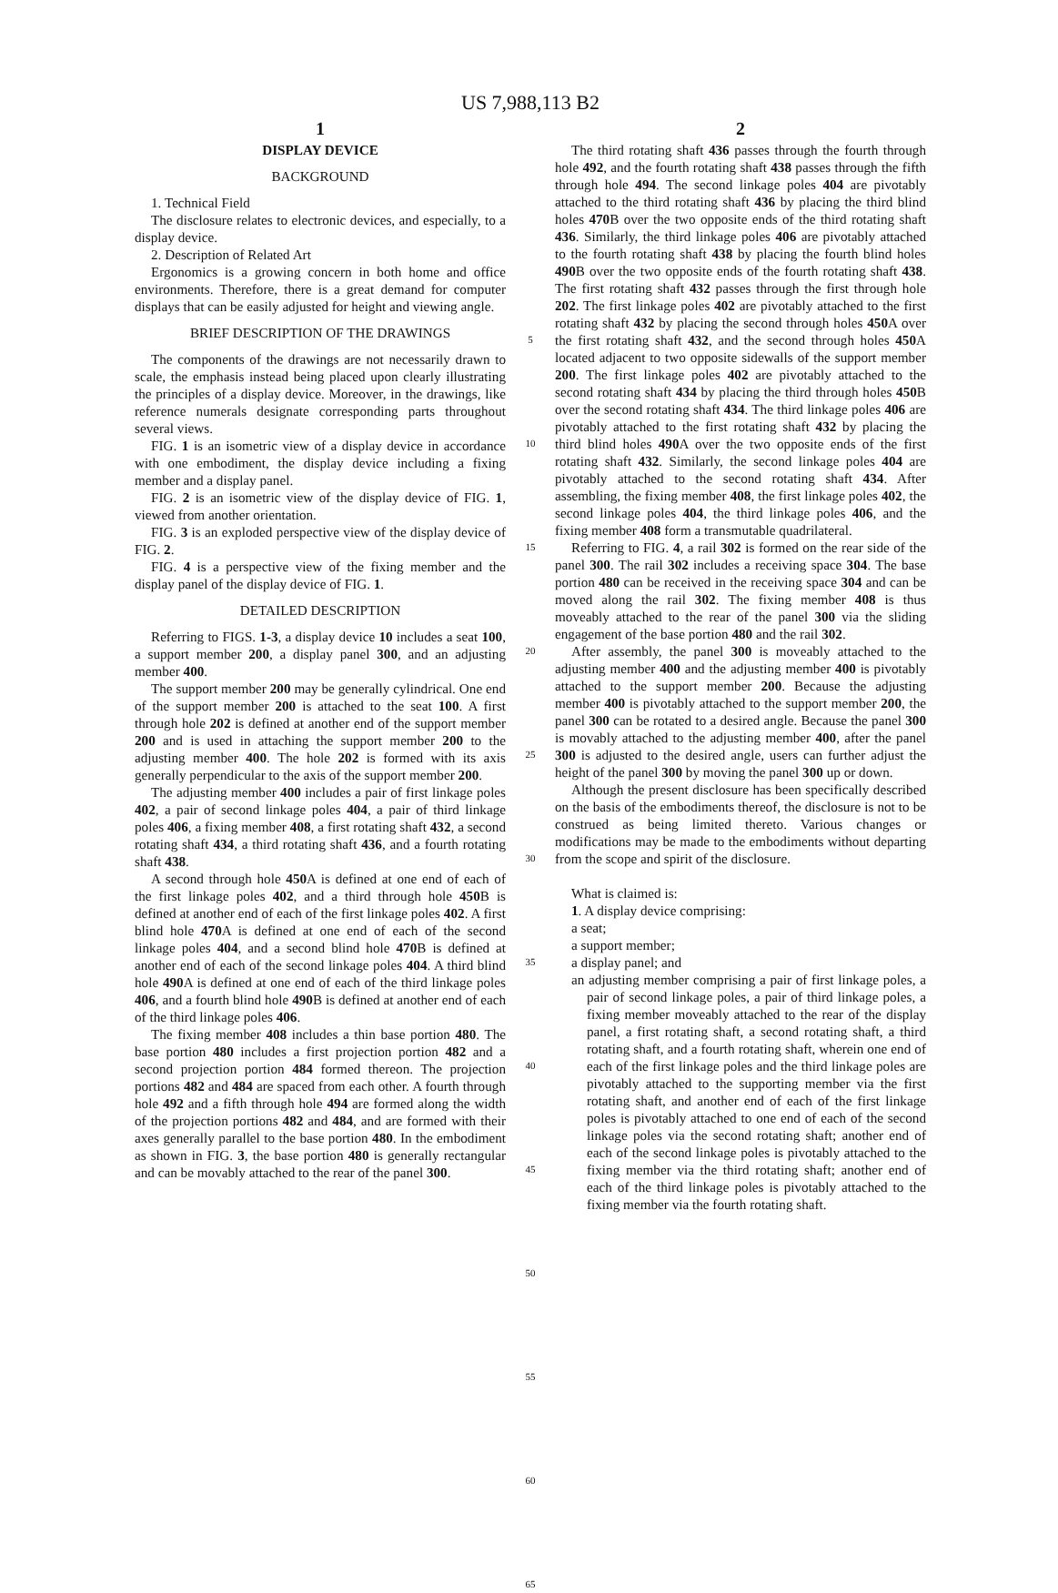US 7,988,113 B2
1
DISPLAY DEVICE
BACKGROUND
1. Technical Field
The disclosure relates to electronic devices, and especially, to a display device.
2. Description of Related Art
Ergonomics is a growing concern in both home and office environments. Therefore, there is a great demand for computer displays that can be easily adjusted for height and viewing angle.
BRIEF DESCRIPTION OF THE DRAWINGS
The components of the drawings are not necessarily drawn to scale, the emphasis instead being placed upon clearly illustrating the principles of a display device. Moreover, in the drawings, like reference numerals designate corresponding parts throughout several views.
FIG. 1 is an isometric view of a display device in accordance with one embodiment, the display device including a fixing member and a display panel.
FIG. 2 is an isometric view of the display device of FIG. 1, viewed from another orientation.
FIG. 3 is an exploded perspective view of the display device of FIG. 2.
FIG. 4 is a perspective view of the fixing member and the display panel of the display device of FIG. 1.
DETAILED DESCRIPTION
Referring to FIGS. 1-3, a display device 10 includes a seat 100, a support member 200, a display panel 300, and an adjusting member 400.
The support member 200 may be generally cylindrical. One end of the support member 200 is attached to the seat 100. A first through hole 202 is defined at another end of the support member 200 and is used in attaching the support member 200 to the adjusting member 400. The hole 202 is formed with its axis generally perpendicular to the axis of the support member 200.
The adjusting member 400 includes a pair of first linkage poles 402, a pair of second linkage poles 404, a pair of third linkage poles 406, a fixing member 408, a first rotating shaft 432, a second rotating shaft 434, a third rotating shaft 436, and a fourth rotating shaft 438.
A second through hole 450 A is defined at one end of each of the first linkage poles 402, and a third through hole 450 B is defined at another end of each of the first linkage poles 402. A first blind hole 470 A is defined at one end of each of the second linkage poles 404, and a second blind hole 470 B is defined at another end of each of the second linkage poles 404. A third blind hole 490 A is defined at one end of each of the third linkage poles 406, and a fourth blind hole 490 B is defined at another end of each of the third linkage poles 406.
The fixing member 408 includes a thin base portion 480. The base portion 480 includes a first projection portion 482 and a second projection portion 484 formed thereon. The projection portions 482 and 484 are spaced from each other. A fourth through hole 492 and a fifth through hole 494 are formed along the width of the projection portions 482 and 484, and are formed with their axes generally parallel to the base portion 480. In the embodiment as shown in FIG. 3, the base portion 480 is generally rectangular and can be movably attached to the rear of the panel 300.
5
10
15
20
25
30
35
40
45
50
55
60
65
2
The third rotating shaft 436 passes through the fourth through hole 492, and the fourth rotating shaft 438 passes through the fifth through hole 494. The second linkage poles 404 are pivotably attached to the third rotating shaft 436 by placing the third blind holes 470 B over the two opposite ends of the third rotating shaft 436. Similarly, the third linkage poles 406 are pivotably attached to the fourth rotating shaft 438 by placing the fourth blind holes 490 B over the two opposite ends of the fourth rotating shaft 438. The first rotating shaft 432 passes through the first through hole 202. The first linkage poles 402 are pivotably attached to the first rotating shaft 432 by placing the second through holes 450 A over the first rotating shaft 432, and the second through holes 450 A located adjacent to two opposite sidewalls of the support member 200. The first linkage poles 402 are pivotably attached to the second rotating shaft 434 by placing the third through holes 450 B over the second rotating shaft 434. The third linkage poles 406 are pivotably attached to the first rotating shaft 432 by placing the third blind holes 490 A over the two opposite ends of the first rotating shaft 432. Similarly, the second linkage poles 404 are pivotably attached to the second rotating shaft 434. After assembling, the fixing member 408, the first linkage poles 402, the second linkage poles 404, the third linkage poles 406, and the fixing member 408 form a transmutable quadrilateral.
Referring to FIG. 4, a rail 302 is formed on the rear side of the panel 300. The rail 302 includes a receiving space 304. The base portion 480 can be received in the receiving space 304 and can be moved along the rail 302. The fixing member 408 is thus moveably attached to the rear of the panel 300 via the sliding engagement of the base portion 480 and the rail 302.
After assembly, the panel 300 is moveably attached to the adjusting member 400 and the adjusting member 400 is pivotably attached to the support member 200. Because the adjusting member 400 is pivotably attached to the support member 200, the panel 300 can be rotated to a desired angle. Because the panel 300 is movably attached to the adjusting member 400, after the panel 300 is adjusted to the desired angle, users can further adjust the height of the panel 300 by moving the panel 300 up or down.
Although the present disclosure has been specifically described on the basis of the embodiments thereof, the disclosure is not to be construed as being limited thereto. Various changes or modifications may be made to the embodiments without departing from the scope and spirit of the disclosure.
What is claimed is:
1. A display device comprising:
a seat;
a support member;
a display panel; and
an adjusting member comprising a pair of first linkage poles, a pair of second linkage poles, a pair of third linkage poles, a fixing member moveably attached to the rear of the display panel, a first rotating shaft, a second rotating shaft, a third rotating shaft, and a fourth rotating shaft, wherein one end of each of the first linkage poles and the third linkage poles are pivotably attached to the supporting member via the first rotating shaft, and another end of each of the first linkage poles is pivotably attached to one end of each of the second linkage poles via the second rotating shaft; another end of each of the second linkage poles is pivotably attached to the fixing member via the third rotating shaft; another end of each of the third linkage poles is pivotably attached to the fixing member via the fourth rotating shaft.